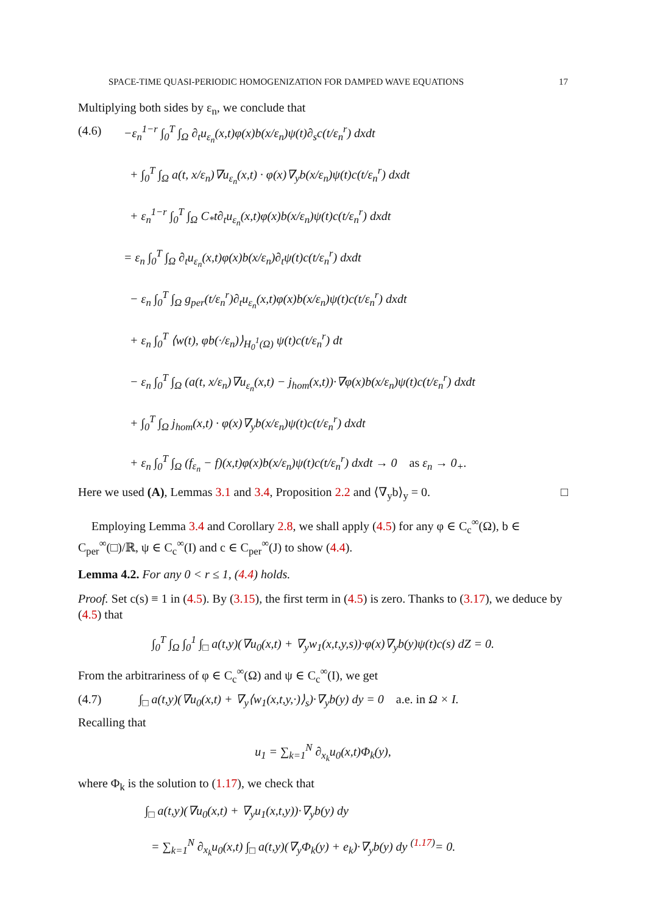SPACE-TIME QUASI-PERIODIC HOMOGENIZATION FOR DAMPED WAVE EQUATIONS 17
Multiplying both sides by ε<sub>n</sub>, we conclude that
(4.6) −ε<sub>n</sub><sup>1−r</sup> ∫<sub>0</sub><sup>T</sup> ∫<sub>Ω</sub> ∂<sub>t</sub>u<sub>ε<sub>n</sub></sub>(x,t)φ(x)b(x/ε<sub>n</sub>)ψ(t)∂<sub>s</sub>c(t/ε<sub>n</sub><sup>r</sup>) dxdt
+ ∫<sub>0</sub><sup>T</sup> ∫<sub>Ω</sub> a(t, x/ε<sub>n</sub>)∇u<sub>ε<sub>n</sub></sub>(x,t) · φ(x)∇<sub>y</sub>b(x/ε<sub>n</sub>)ψ(t)c(t/ε<sub>n</sub><sup>r</sup>) dxdt
+ ε<sub>n</sub><sup>1−r</sup> ∫<sub>0</sub><sup>T</sup> ∫<sub>Ω</sub> C<sub>*</sub>t∂<sub>t</sub>u<sub>ε<sub>n</sub></sub>(x,t)φ(x)b(x/ε<sub>n</sub>)ψ(t)c(t/ε<sub>n</sub><sup>r</sup>) dxdt
= ε<sub>n</sub> ∫<sub>0</sub><sup>T</sup> ∫<sub>Ω</sub> ∂<sub>t</sub>u<sub>ε<sub>n</sub></sub>(x,t)φ(x)b(x/ε<sub>n</sub>)∂<sub>t</sub>ψ(t)c(t/ε<sub>n</sub><sup>r</sup>) dxdt
− ε<sub>n</sub> ∫<sub>0</sub><sup>T</sup> ∫<sub>Ω</sub> g<sub>per</sub>(t/ε<sub>n</sub><sup>r</sup>)∂<sub>t</sub>u<sub>ε<sub>n</sub></sub>(x,t)φ(x)b(x/ε<sub>n</sub>)ψ(t)c(t/ε<sub>n</sub><sup>r</sup>) dxdt
+ ε<sub>n</sub> ∫<sub>0</sub><sup>T</sup> ⟨w(t), φb(·/ε<sub>n</sub>)⟩<sub>H<sub>0</sub><sup>1</sup>(Ω)</sub> ψ(t)c(t/ε<sub>n</sub><sup>r</sup>) dt
− ε<sub>n</sub> ∫<sub>0</sub><sup>T</sup> ∫<sub>Ω</sub> (a(t, x/ε<sub>n</sub>)∇u<sub>ε<sub>n</sub></sub>(x,t) − j<sub>hom</sub>(x,t))·∇φ(x)b(x/ε<sub>n</sub>)ψ(t)c(t/ε<sub>n</sub><sup>r</sup>) dxdt
+ ∫<sub>0</sub><sup>T</sup> ∫<sub>Ω</sub> j<sub>hom</sub>(x,t) · φ(x)∇<sub>y</sub>b(x/ε<sub>n</sub>)ψ(t)c(t/ε<sub>n</sub><sup>r</sup>) dxdt
+ ε<sub>n</sub> ∫<sub>0</sub><sup>T</sup> ∫<sub>Ω</sub> (f<sub>ε<sub>n</sub></sub> − f)(x,t)φ(x)b(x/ε<sub>n</sub>)ψ(t)c(t/ε<sub>n</sub><sup>r</sup>) dxdt → 0 as ε<sub>n</sub> → 0<sub>+</sub>.
Here we used (A), Lemmas 3.1 and 3.4, Proposition 2.2 and ⟨∇<sub>y</sub>b⟩<sub>y</sub> = 0. □
Employing Lemma 3.4 and Corollary 2.8, we shall apply (4.5) for any φ ∈ C<sub>c</sub><sup>∞</sup>(Ω), b ∈ C<sub>per</sub><sup>∞</sup>(□)/ℝ, ψ ∈ C<sub>c</sub><sup>∞</sup>(I) and c ∈ C<sub>per</sub><sup>∞</sup>(J) to show (4.4).
Lemma 4.2. For any 0 < r ≤ 1, (4.4) holds.
Proof. Set c(s) ≡ 1 in (4.5). By (3.15), the first term in (4.5) is zero. Thanks to (3.17), we deduce by (4.5) that
∫<sub>0</sub><sup>T</sup> ∫<sub>Ω</sub> ∫<sub>0</sub><sup>1</sup> ∫<sub>□</sub> a(t,y)(∇u<sub>0</sub>(x,t) + ∇<sub>y</sub>w<sub>1</sub>(x,t,y,s))·φ(x)∇<sub>y</sub>b(y)ψ(t)c(s) dZ = 0.
From the arbitrariness of φ ∈ C<sub>c</sub><sup>∞</sup>(Ω) and ψ ∈ C<sub>c</sub><sup>∞</sup>(I), we get
(4.7) ∫<sub>□</sub> a(t,y)(∇u<sub>0</sub>(x,t) + ∇<sub>y</sub>⟨w<sub>1</sub>(x,t,y,·)⟩<sub>s</sub>)·∇<sub>y</sub>b(y) dy = 0 a.e. in Ω × I.
Recalling that
u<sub>1</sub> = ∑<sub>k=1</sub><sup>N</sup> ∂<sub>x<sub>k</sub></sub>u<sub>0</sub>(x,t)Φ<sub>k</sub>(y),
where Φ<sub>k</sub> is the solution to (1.17), we check that
∫<sub>□</sub> a(t,y)(∇u<sub>0</sub>(x,t) + ∇<sub>y</sub>u<sub>1</sub>(x,t,y))·∇<sub>y</sub>b(y) dy
= ∑<sub>k=1</sub><sup>N</sup> ∂<sub>x<sub>k</sub></sub>u<sub>0</sub>(x,t) ∫<sub>□</sub> a(t,y)(∇<sub>y</sub>Φ<sub>k</sub>(y) + e<sub>k</sub>)·∇<sub>y</sub>b(y) dy <sup>(1.17)</sup>= 0.